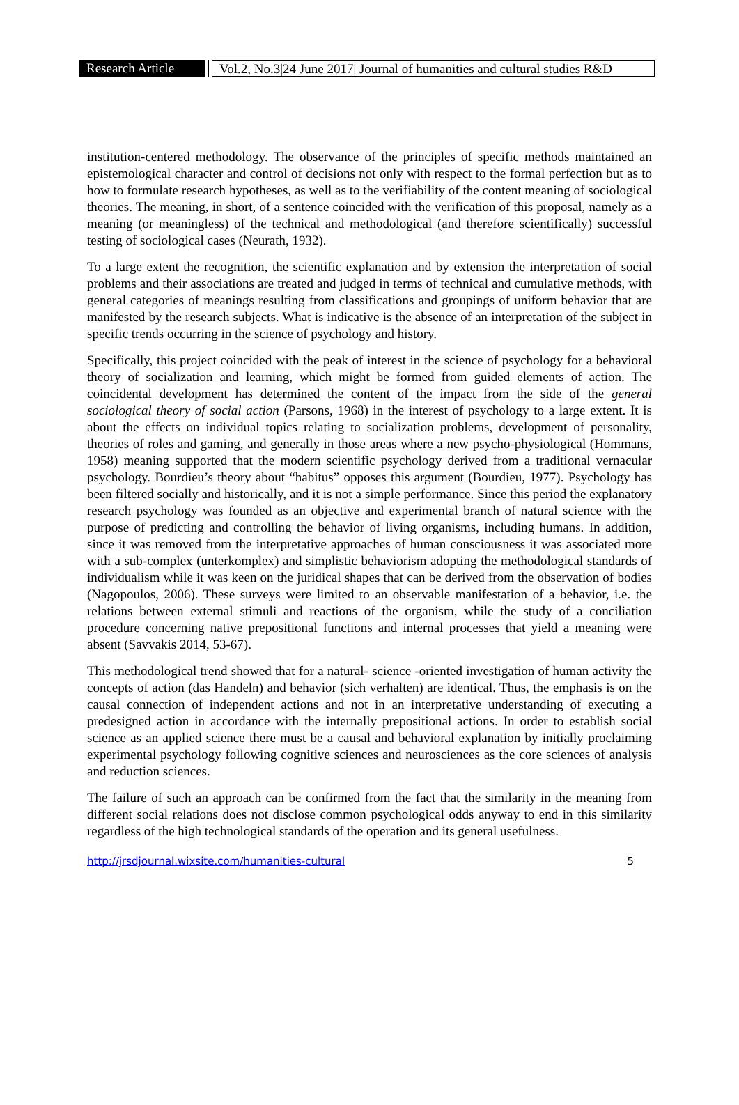Research Article
Vol.2, No.3|24 June 2017| Journal of humanities and cultural studies R&D
institution-centered methodology. The observance of the principles of specific methods maintained an epistemological character and control of decisions not only with respect to the formal perfection but as to how to formulate research hypotheses, as well as to the verifiability of the content meaning of sociological theories. The meaning, in short, of a sentence coincided with the verification of this proposal, namely as a meaning (or meaningless) of the technical and methodological (and therefore scientifically) successful testing of sociological cases (Neurath, 1932).
To a large extent the recognition, the scientific explanation and by extension the interpretation of social problems and their associations are treated and judged in terms of technical and cumulative methods, with general categories of meanings resulting from classifications and groupings of uniform behavior that are manifested by the research subjects. What is indicative is the absence of an interpretation of the subject in specific trends occurring in the science of psychology and history.
Specifically, this project coincided with the peak of interest in the science of psychology for a behavioral theory of socialization and learning, which might be formed from guided elements of action. The coincidental development has determined the content of the impact from the side of the general sociological theory of social action (Parsons, 1968) in the interest of psychology to a large extent. It is about the effects on individual topics relating to socialization problems, development of personality, theories of roles and gaming, and generally in those areas where a new psycho-physiological (Hommans, 1958) meaning supported that the modern scientific psychology derived from a traditional vernacular psychology. Bourdieu’s theory about “habitus” opposes this argument (Bourdieu, 1977). Psychology has been filtered socially and historically, and it is not a simple performance. Since this period the explanatory research psychology was founded as an objective and experimental branch of natural science with the purpose of predicting and controlling the behavior of living organisms, including humans. In addition, since it was removed from the interpretative approaches of human consciousness it was associated more with a sub-complex (unterkomplex) and simplistic behaviorism adopting the methodological standards of individualism while it was keen on the juridical shapes that can be derived from the observation of bodies (Nagopoulos, 2006). These surveys were limited to an observable manifestation of a behavior, i.e. the relations between external stimuli and reactions of the organism, while the study of a conciliation procedure concerning native prepositional functions and internal processes that yield a meaning were absent (Savvakis 2014, 53-67).
This methodological trend showed that for a natural- science -oriented investigation of human activity the concepts of action (das Handeln) and behavior (sich verhalten) are identical. Thus, the emphasis is on the causal connection of independent actions and not in an interpretative understanding of executing a predesigned action in accordance with the internally prepositional actions. In order to establish social science as an applied science there must be a causal and behavioral explanation by initially proclaiming experimental psychology following cognitive sciences and neurosciences as the core sciences of analysis and reduction sciences.
The failure of such an approach can be confirmed from the fact that the similarity in the meaning from different social relations does not disclose common psychological odds anyway to end in this similarity regardless of the high technological standards of the operation and its general usefulness.
http://jrsdjournal.wixsite.com/humanities-cultural 5